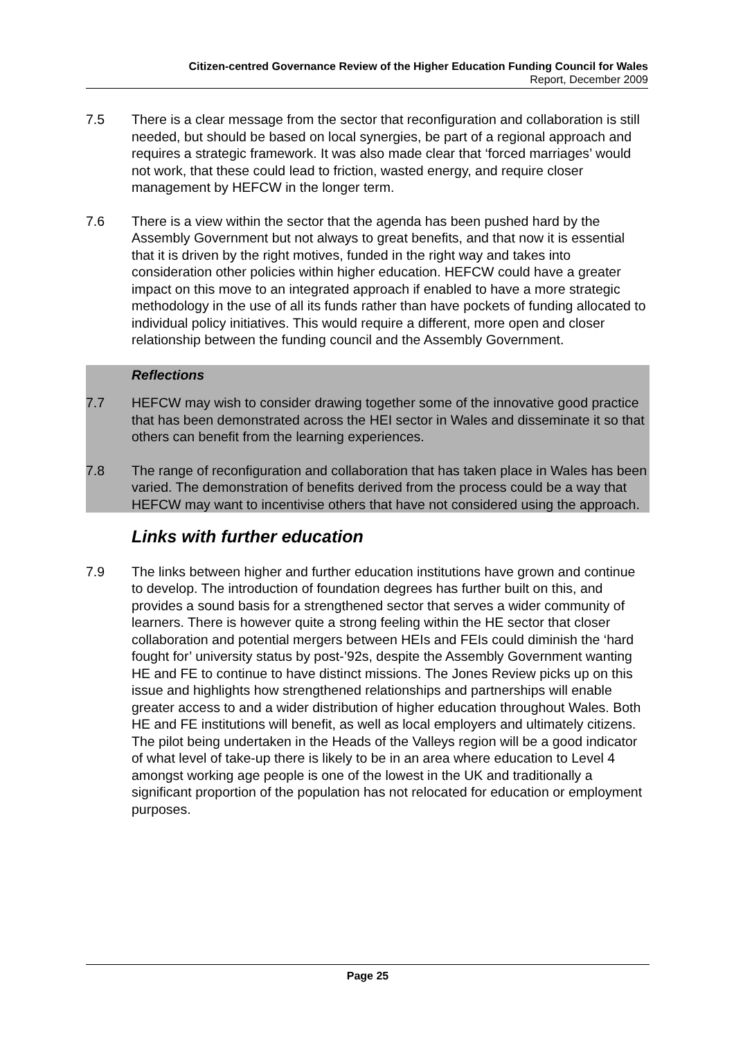Citizen-centred Governance Review of the Higher Education Funding Council for Wales
Report, December 2009
7.5 There is a clear message from the sector that reconfiguration and collaboration is still needed, but should be based on local synergies, be part of a regional approach and requires a strategic framework. It was also made clear that ‘forced marriages’ would not work, that these could lead to friction, wasted energy, and require closer management by HEFCW in the longer term.
7.6 There is a view within the sector that the agenda has been pushed hard by the Assembly Government but not always to great benefits, and that now it is essential that it is driven by the right motives, funded in the right way and takes into consideration other policies within higher education. HEFCW could have a greater impact on this move to an integrated approach if enabled to have a more strategic methodology in the use of all its funds rather than have pockets of funding allocated to individual policy initiatives. This would require a different, more open and closer relationship between the funding council and the Assembly Government.
Reflections
7.7 HEFCW may wish to consider drawing together some of the innovative good practice that has been demonstrated across the HEI sector in Wales and disseminate it so that others can benefit from the learning experiences.
7.8 The range of reconfiguration and collaboration that has taken place in Wales has been varied. The demonstration of benefits derived from the process could be a way that HEFCW may want to incentivise others that have not considered using the approach.
Links with further education
7.9 The links between higher and further education institutions have grown and continue to develop. The introduction of foundation degrees has further built on this, and provides a sound basis for a strengthened sector that serves a wider community of learners. There is however quite a strong feeling within the HE sector that closer collaboration and potential mergers between HEIs and FEIs could diminish the ‘hard fought for’ university status by post-’92s, despite the Assembly Government wanting HE and FE to continue to have distinct missions. The Jones Review picks up on this issue and highlights how strengthened relationships and partnerships will enable greater access to and a wider distribution of higher education throughout Wales. Both HE and FE institutions will benefit, as well as local employers and ultimately citizens. The pilot being undertaken in the Heads of the Valleys region will be a good indicator of what level of take-up there is likely to be in an area where education to Level 4 amongst working age people is one of the lowest in the UK and traditionally a significant proportion of the population has not relocated for education or employment purposes.
Page 25